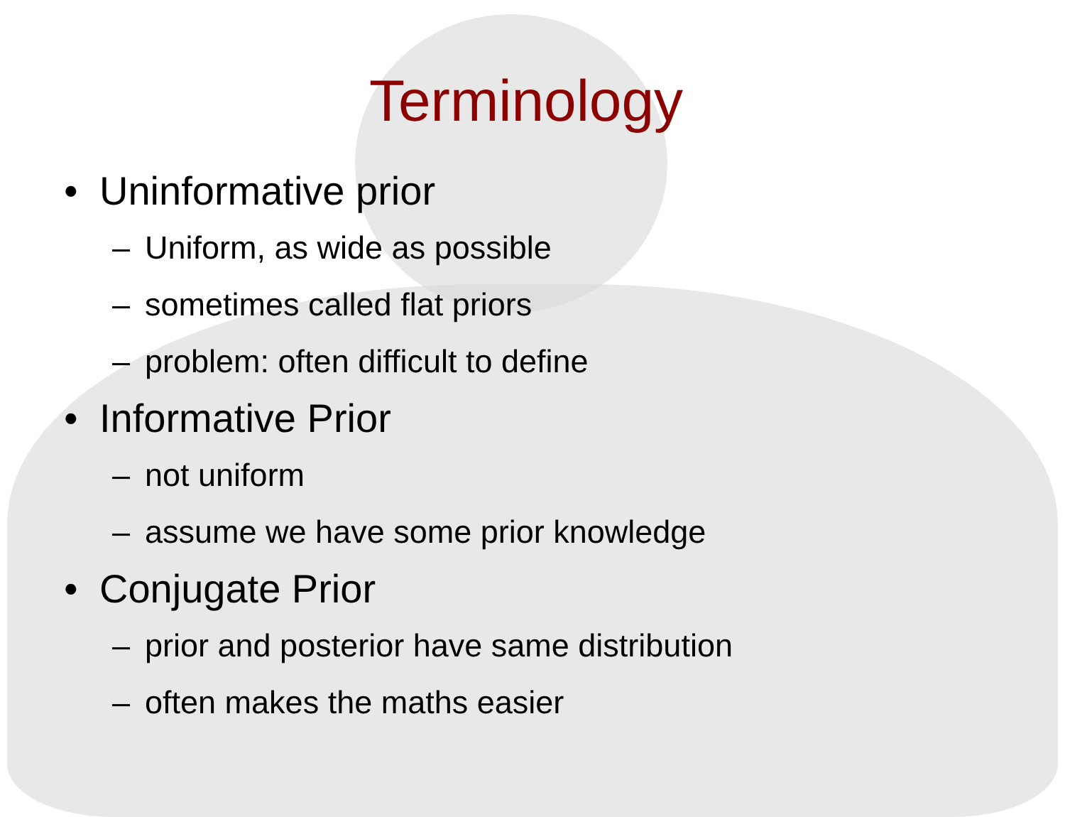Terminology
• Uninformative prior
– Uniform, as wide as possible
– sometimes called flat priors
– problem: often difficult to define
• Informative Prior
– not uniform
– assume we have some prior knowledge
• Conjugate Prior
– prior and posterior have same distribution
– often makes the maths easier